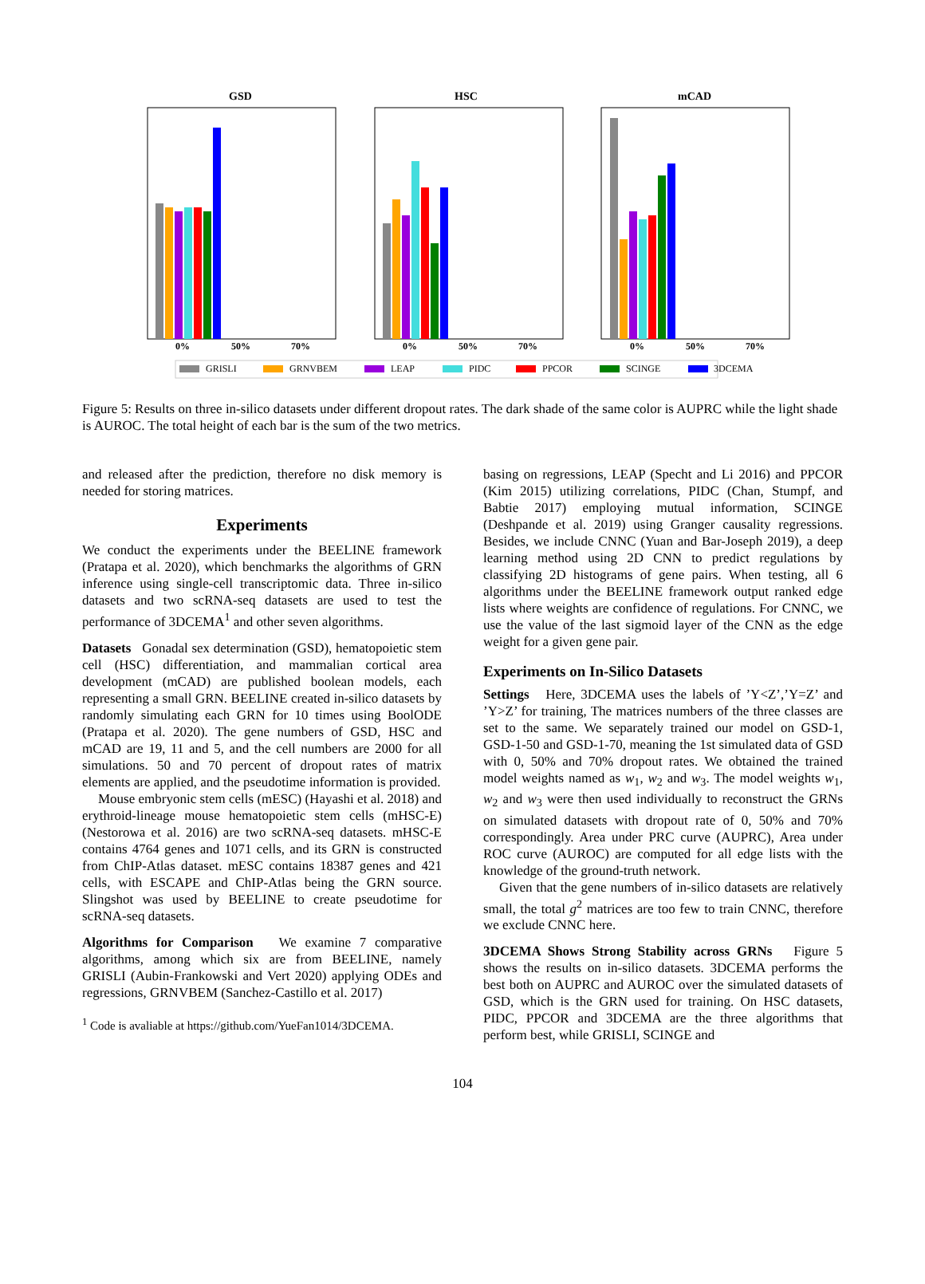GSD
HSC
mCAD
0%
50%
70%
0%
50%
70%
0%
50%
70%
GRISLI
GRNVBEM
LEAP
PIDC
PPCOR
SCINGE
3DCEMA
Figure 5: Results on three in-silico datasets under different dropout rates. The dark shade of the same color is AUPRC while the light shade is AUROC. The total height of each bar is the sum of the two metrics.
and released after the prediction, therefore no disk memory is needed for storing matrices.
Experiments
We conduct the experiments under the BEELINE framework (Pratapa et al. 2020), which benchmarks the algorithms of GRN inference using single-cell transcriptomic data. Three in-silico datasets and two scRNA-seq datasets are used to test the performance of 3DCEMA<sup>1</sup> and other seven algorithms.
Datasets Gonadal sex determination (GSD), hematopoietic stem cell (HSC) differentiation, and mammalian cortical area development (mCAD) are published boolean models, each representing a small GRN. BEELINE created in-silico datasets by randomly simulating each GRN for 10 times using BoolODE (Pratapa et al. 2020). The gene numbers of GSD, HSC and mCAD are 19, 11 and 5, and the cell numbers are 2000 for all simulations. 50 and 70 percent of dropout rates of matrix elements are applied, and the pseudotime information is provided.
Mouse embryonic stem cells (mESC) (Hayashi et al. 2018) and erythroid-lineage mouse hematopoietic stem cells (mHSC-E) (Nestorowa et al. 2016) are two scRNA-seq datasets. mHSC-E contains 4764 genes and 1071 cells, and its GRN is constructed from ChIP-Atlas dataset. mESC contains 18387 genes and 421 cells, with ESCAPE and ChIP-Atlas being the GRN source. Slingshot was used by BEELINE to create pseudotime for scRNA-seq datasets.
Algorithms for Comparison We examine 7 comparative algorithms, among which six are from BEELINE, namely GRISLI (Aubin-Frankowski and Vert 2020) applying ODEs and regressions, GRNVBEM (Sanchez-Castillo et al. 2017)
<sup>1</sup> Code is avaliable at https://github.com/YueFan1014/3DCEMA.
basing on regressions, LEAP (Specht and Li 2016) and PPCOR (Kim 2015) utilizing correlations, PIDC (Chan, Stumpf, and Babtie 2017) employing mutual information, SCINGE (Deshpande et al. 2019) using Granger causality regressions. Besides, we include CNNC (Yuan and Bar-Joseph 2019), a deep learning method using 2D CNN to predict regulations by classifying 2D histograms of gene pairs. When testing, all 6 algorithms under the BEELINE framework output ranked edge lists where weights are confidence of regulations. For CNNC, we use the value of the last sigmoid layer of the CNN as the edge weight for a given gene pair.
Experiments on In-Silico Datasets
Settings Here, 3DCEMA uses the labels of ’Y<Z’,’Y=Z’ and ’Y>Z’ for training, The matrices numbers of the three classes are set to the same. We separately trained our model on GSD-1, GSD-1-50 and GSD-1-70, meaning the 1st simulated data of GSD with 0, 50% and 70% dropout rates. We obtained the trained model weights named as w<sub>1</sub>, w<sub>2</sub> and w<sub>3</sub>. The model weights w<sub>1</sub>, w<sub>2</sub> and w<sub>3</sub> were then used individually to reconstruct the GRNs on simulated datasets with dropout rate of 0, 50% and 70% correspondingly. Area under PRC curve (AUPRC), Area under ROC curve (AUROC) are computed for all edge lists with the knowledge of the ground-truth network.
Given that the gene numbers of in-silico datasets are relatively small, the total g<sup>2</sup> matrices are too few to train CNNC, therefore we exclude CNNC here.
3DCEMA Shows Strong Stability across GRNs Figure 5 shows the results on in-silico datasets. 3DCEMA performs the best both on AUPRC and AUROC over the simulated datasets of GSD, which is the GRN used for training. On HSC datasets, PIDC, PPCOR and 3DCEMA are the three algorithms that perform best, while GRISLI, SCINGE and
104